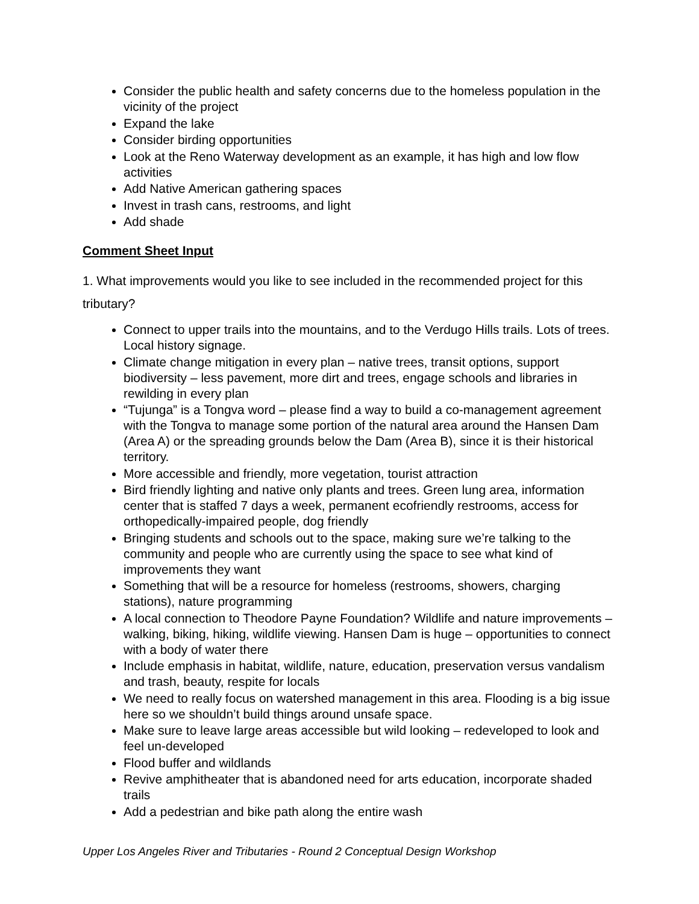Consider the public health and safety concerns due to the homeless population in the vicinity of the project
Expand the lake
Consider birding opportunities
Look at the Reno Waterway development as an example, it has high and low flow activities
Add Native American gathering spaces
Invest in trash cans, restrooms, and light
Add shade
Comment Sheet Input
1. What improvements would you like to see included in the recommended project for this tributary?
Connect to upper trails into the mountains, and to the Verdugo Hills trails. Lots of trees. Local history signage.
Climate change mitigation in every plan – native trees, transit options, support biodiversity – less pavement, more dirt and trees, engage schools and libraries in rewilding in every plan
“Tujunga” is a Tongva word – please find a way to build a co-management agreement with the Tongva to manage some portion of the natural area around the Hansen Dam (Area A) or the spreading grounds below the Dam (Area B), since it is their historical territory.
More accessible and friendly, more vegetation, tourist attraction
Bird friendly lighting and native only plants and trees. Green lung area, information center that is staffed 7 days a week, permanent ecofriendly restrooms, access for orthopedically-impaired people, dog friendly
Bringing students and schools out to the space, making sure we’re talking to the community and people who are currently using the space to see what kind of improvements they want
Something that will be a resource for homeless (restrooms, showers, charging stations), nature programming
A local connection to Theodore Payne Foundation? Wildlife and nature improvements – walking, biking, hiking, wildlife viewing. Hansen Dam is huge – opportunities to connect with a body of water there
Include emphasis in habitat, wildlife, nature, education, preservation versus vandalism and trash, beauty, respite for locals
We need to really focus on watershed management in this area. Flooding is a big issue here so we shouldn’t build things around unsafe space.
Make sure to leave large areas accessible but wild looking – redeveloped to look and feel un-developed
Flood buffer and wildlands
Revive amphitheater that is abandoned need for arts education, incorporate shaded trails
Add a pedestrian and bike path along the entire wash
Upper Los Angeles River and Tributaries - Round 2 Conceptual Design Workshop